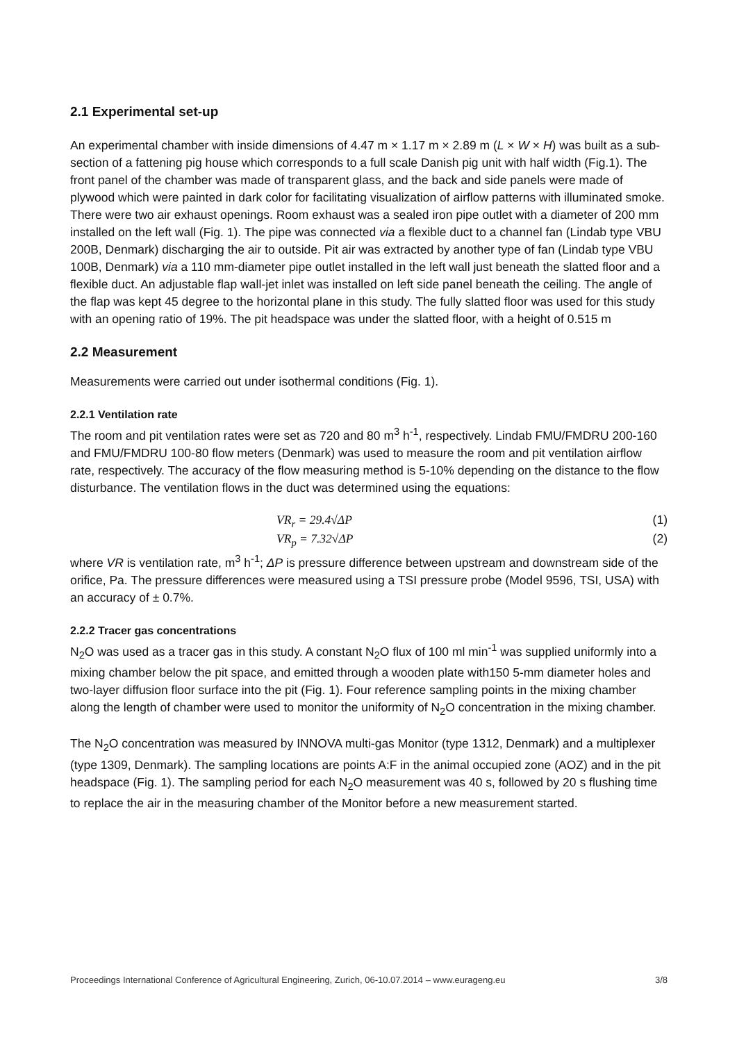2.1 Experimental set-up
An experimental chamber with inside dimensions of 4.47 m × 1.17 m × 2.89 m (L × W × H) was built as a sub-section of a fattening pig house which corresponds to a full scale Danish pig unit with half width (Fig.1). The front panel of the chamber was made of transparent glass, and the back and side panels were made of plywood which were painted in dark color for facilitating visualization of airflow patterns with illuminated smoke. There were two air exhaust openings. Room exhaust was a sealed iron pipe outlet with a diameter of 200 mm installed on the left wall (Fig. 1). The pipe was connected via a flexible duct to a channel fan (Lindab type VBU 200B, Denmark) discharging the air to outside. Pit air was extracted by another type of fan (Lindab type VBU 100B, Denmark) via a 110 mm-diameter pipe outlet installed in the left wall just beneath the slatted floor and a flexible duct. An adjustable flap wall-jet inlet was installed on left side panel beneath the ceiling. The angle of the flap was kept 45 degree to the horizontal plane in this study. The fully slatted floor was used for this study with an opening ratio of 19%. The pit headspace was under the slatted floor, with a height of 0.515 m
2.2 Measurement
Measurements were carried out under isothermal conditions (Fig. 1).
2.2.1 Ventilation rate
The room and pit ventilation rates were set as 720 and 80 m<sup>3</sup> h<sup>-1</sup>, respectively. Lindab FMU/FMDRU 200-160 and FMU/FMDRU 100-80 flow meters (Denmark) was used to measure the room and pit ventilation airflow rate, respectively. The accuracy of the flow measuring method is 5-10% depending on the distance to the flow disturbance. The ventilation flows in the duct was determined using the equations:
VR<sub>r</sub> = 29.4√ΔP (1)
VR<sub>p</sub> = 7.32√ΔP (2)
where VR is ventilation rate, m<sup>3</sup> h<sup>-1</sup>; ΔP is pressure difference between upstream and downstream side of the orifice, Pa. The pressure differences were measured using a TSI pressure probe (Model 9596, TSI, USA) with an accuracy of ± 0.7%.
2.2.2 Tracer gas concentrations
N<sub>2</sub>O was used as a tracer gas in this study. A constant N<sub>2</sub>O flux of 100 ml min<sup>-1</sup> was supplied uniformly into a mixing chamber below the pit space, and emitted through a wooden plate with150 5-mm diameter holes and two-layer diffusion floor surface into the pit (Fig. 1). Four reference sampling points in the mixing chamber along the length of chamber were used to monitor the uniformity of N<sub>2</sub>O concentration in the mixing chamber.
The N<sub>2</sub>O concentration was measured by INNOVA multi-gas Monitor (type 1312, Denmark) and a multiplexer (type 1309, Denmark). The sampling locations are points A:F in the animal occupied zone (AOZ) and in the pit headspace (Fig. 1). The sampling period for each N<sub>2</sub>O measurement was 40 s, followed by 20 s flushing time to replace the air in the measuring chamber of the Monitor before a new measurement started.
Proceedings International Conference of Agricultural Engineering, Zurich, 06-10.07.2014 – www.eurageng.eu 3/8